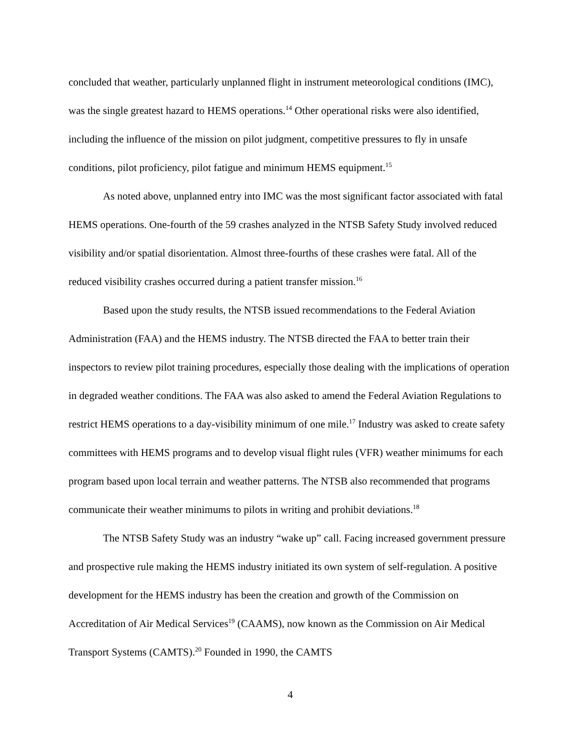concluded that weather, particularly unplanned flight in instrument meteorological conditions (IMC), was the single greatest hazard to HEMS operations.<sup>14</sup> Other operational risks were also identified, including the influence of the mission on pilot judgment, competitive pressures to fly in unsafe conditions, pilot proficiency, pilot fatigue and minimum HEMS equipment.<sup>15</sup>
As noted above, unplanned entry into IMC was the most significant factor associated with fatal HEMS operations. One-fourth of the 59 crashes analyzed in the NTSB Safety Study involved reduced visibility and/or spatial disorientation. Almost three-fourths of these crashes were fatal. All of the reduced visibility crashes occurred during a patient transfer mission.<sup>16</sup>
Based upon the study results, the NTSB issued recommendations to the Federal Aviation Administration (FAA) and the HEMS industry. The NTSB directed the FAA to better train their inspectors to review pilot training procedures, especially those dealing with the implications of operation in degraded weather conditions. The FAA was also asked to amend the Federal Aviation Regulations to restrict HEMS operations to a day-visibility minimum of one mile.<sup>17</sup> Industry was asked to create safety committees with HEMS programs and to develop visual flight rules (VFR) weather minimums for each program based upon local terrain and weather patterns. The NTSB also recommended that programs communicate their weather minimums to pilots in writing and prohibit deviations.<sup>18</sup>
The NTSB Safety Study was an industry “wake up” call. Facing increased government pressure and prospective rule making the HEMS industry initiated its own system of self-regulation. A positive development for the HEMS industry has been the creation and growth of the Commission on Accreditation of Air Medical Services<sup>19</sup> (CAAMS), now known as the Commission on Air Medical Transport Systems (CAMTS).<sup>20</sup> Founded in 1990, the CAMTS
4